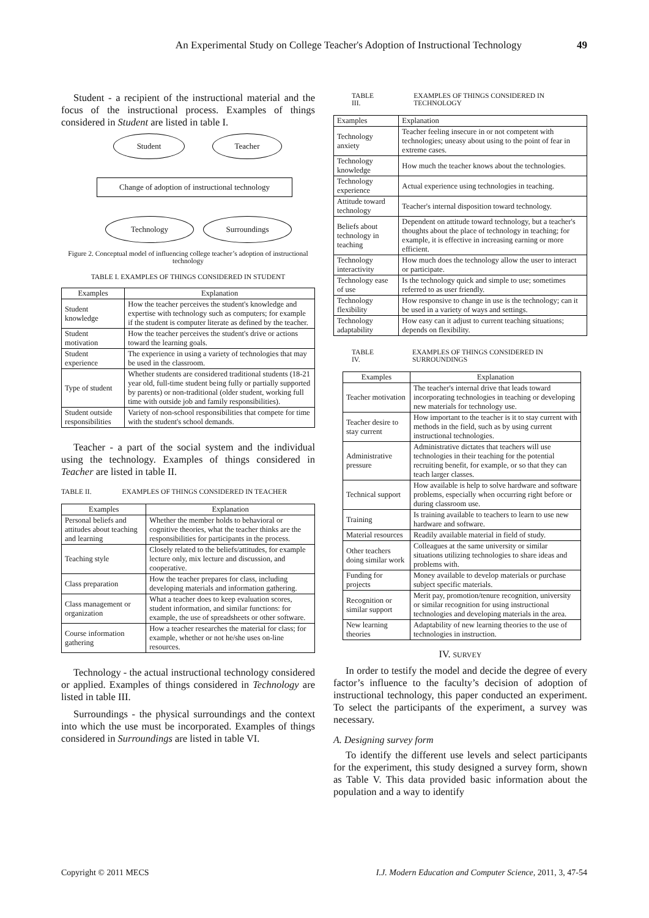An Experimental Study on College Teacher's Adoption of Instructional Technology 49
Student - a recipient of the instructional material and the focus of the instructional process. Examples of things considered in Student are listed in table I.
Student Teacher
Change of adoption of instructional technology
Technology Surroundings
Figure 2. Conceptual model of influencing college teacher’s adoption of instructional technology
TABLE I. EXAMPLES OF THINGS CONSIDERED IN STUDENT
| Examples | Explanation |
| --- | --- |
| Student knowledge | How the teacher perceives the student's knowledge and expertise with technology such as computers; for example if the student is computer literate as defined by the teacher. |
| Student motivation | How the teacher perceives the student's drive or actions toward the learning goals. |
| Student experience | The experience in using a variety of technologies that may be used in the classroom. |
| Type of student | Whether students are considered traditional students (18-21 year old, full-time student being fully or partially supported by parents) or non-traditional (older student, working full time with outside job and family responsibilities). |
| Student outside responsibilities | Variety of non-school responsibilities that compete for time with the student's school demands. |
Teacher - a part of the social system and the individual using the technology. Examples of things considered in Teacher are listed in table II.
TABLE II. EXAMPLES OF THINGS CONSIDERED IN TEACHER
| Examples | Explanation |
| --- | --- |
| Personal beliefs and attitudes about teaching and learning | Whether the member holds to behavioral or cognitive theories, what the teacher thinks are the responsibilities for participants in the process. |
| Teaching style | Closely related to the beliefs/attitudes, for example lecture only, mix lecture and discussion, and cooperative. |
| Class preparation | How the teacher prepares for class, including developing materials and information gathering. |
| Class management or organization | What a teacher does to keep evaluation scores, student information, and similar functions: for example, the use of spreadsheets or other software. |
| Course information gathering | How a teacher researches the material for class; for example, whether or not he/she uses on-line resources. |
Technology - the actual instructional technology considered or applied. Examples of things considered in Technology are listed in table III.
Surroundings - the physical surroundings and the context into which the use must be incorporated. Examples of things considered in Surroundings are listed in table VI.
TABLE III. EXAMPLES OF THINGS CONSIDERED IN TECHNOLOGY
| Examples | Explanation |
| Technology anxiety | Teacher feeling insecure in or not competent with technologies; uneasy about using to the point of fear in extreme cases. |
| Technology knowledge | How much the teacher knows about the technologies. |
| Technology experience | Actual experience using technologies in teaching. |
| Attitude toward technology | Teacher's internal disposition toward technology. |
| Beliefs about technology in teaching | Dependent on attitude toward technology, but a teacher's thoughts about the place of technology in teaching; for example, it is effective in increasing earning or more efficient. |
| Technology interactivity | How much does the technology allow the user to interact or participate. |
| Technology ease of use | Is the technology quick and simple to use; sometimes referred to as user friendly. |
| Technology flexibility | How responsive to change in use is the technology; can it be used in a variety of ways and settings. |
| Technology adaptability | How easy can it adjust to current teaching situations; depends on flexibility. |
TABLE IV. EXAMPLES OF THINGS CONSIDERED IN SURROUNDINGS
| Examples | Explanation |
| --- | --- |
| Teacher motivation | The teacher's internal drive that leads toward incorporating technologies in teaching or developing new materials for technology use. |
| Teacher desire to stay current | How important to the teacher is it to stay current with methods in the field, such as by using current instructional technologies. |
| Administrative pressure | Administrative dictates that teachers will use technologies in their teaching for the potential recruiting benefit, for example, or so that they can teach larger classes. |
| Technical support | How available is help to solve hardware and software problems, especially when occurring right before or during classroom use. |
| Training | Is training available to teachers to learn to use new hardware and software. |
| Material resources | Readily available material in field of study. |
| Other teachers doing similar work | Colleagues at the same university or similar situations utilizing technologies to share ideas and problems with. |
| Funding for projects | Money available to develop materials or purchase subject specific materials. |
| Recognition or similar support | Merit pay, promotion/tenure recognition, university or similar recognition for using instructional technologies and developing materials in the area. |
| New learning theories | Adaptability of new learning theories to the use of technologies in instruction. |
IV. SURVEY
In order to testify the model and decide the degree of every factor’s influence to the faculty’s decision of adoption of instructional technology, this paper conducted an experiment. To select the participants of the experiment, a survey was necessary.
A. Designing survey form
To identify the different use levels and select participants for the experiment, this study designed a survey form, shown as Table V. This data provided basic information about the population and a way to identify
Copyright © 2011 MECS I.J. Modern Education and Computer Science, 2011, 3, 47-54